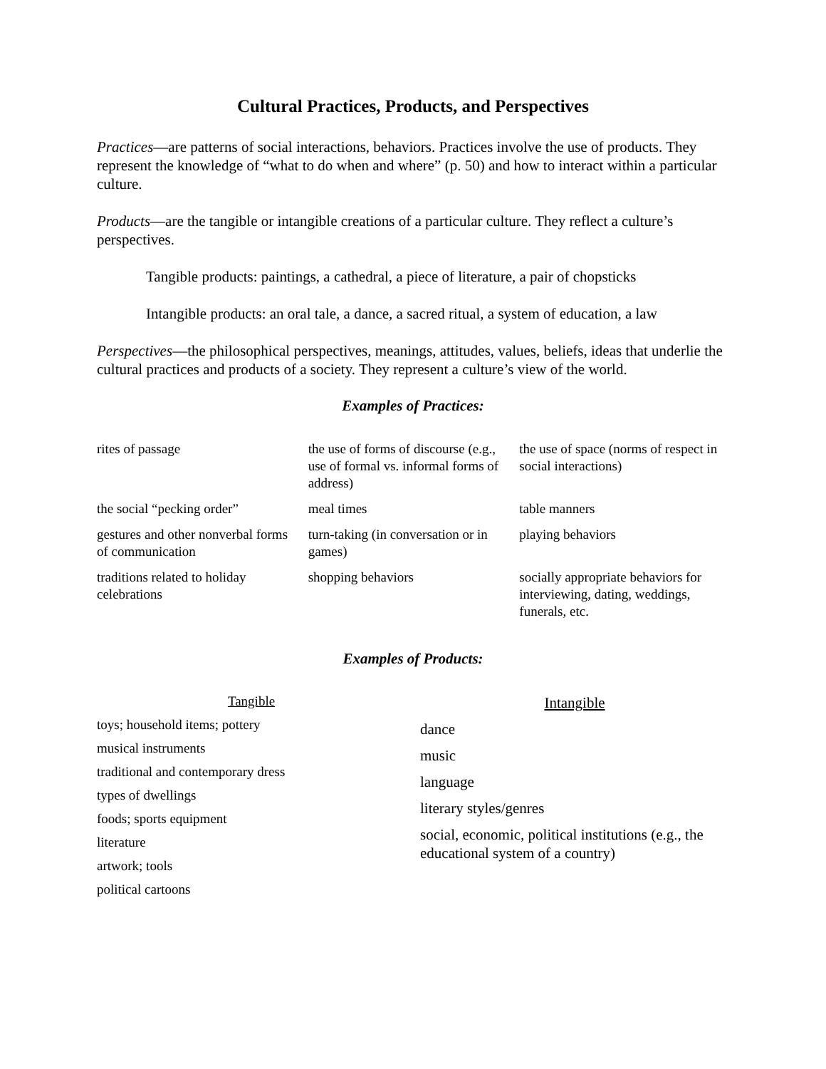Cultural Practices, Products, and Perspectives
Practices—are patterns of social interactions, behaviors. Practices involve the use of products. They represent the knowledge of “what to do when and where” (p. 50) and how to interact within a particular culture.
Products—are the tangible or intangible creations of a particular culture. They reflect a culture’s perspectives.
Tangible products: paintings, a cathedral, a piece of literature, a pair of chopsticks
Intangible products: an oral tale, a dance, a sacred ritual, a system of education, a law
Perspectives—the philosophical perspectives, meanings, attitudes, values, beliefs, ideas that underlie the cultural practices and products of a society. They represent a culture’s view of the world.
Examples of Practices:
| rites of passage | the use of forms of discourse (e.g., use of formal vs. informal forms of address) | the use of space (norms of respect in social interactions) |
| the social “pecking order” | meal times | table manners |
| gestures and other nonverbal forms of communication | turn-taking (in conversation or in games) | playing behaviors |
| traditions related to holiday celebrations | shopping behaviors | socially appropriate behaviors for interviewing, dating, weddings, funerals, etc. |
Examples of Products:
Tangible
toys; household items; pottery
musical instruments
traditional and contemporary dress
types of dwellings
foods; sports equipment
literature
artwork; tools
political cartoons
Intangible
dance
music
language
literary styles/genres
social, economic, political institutions (e.g., the educational system of a country)